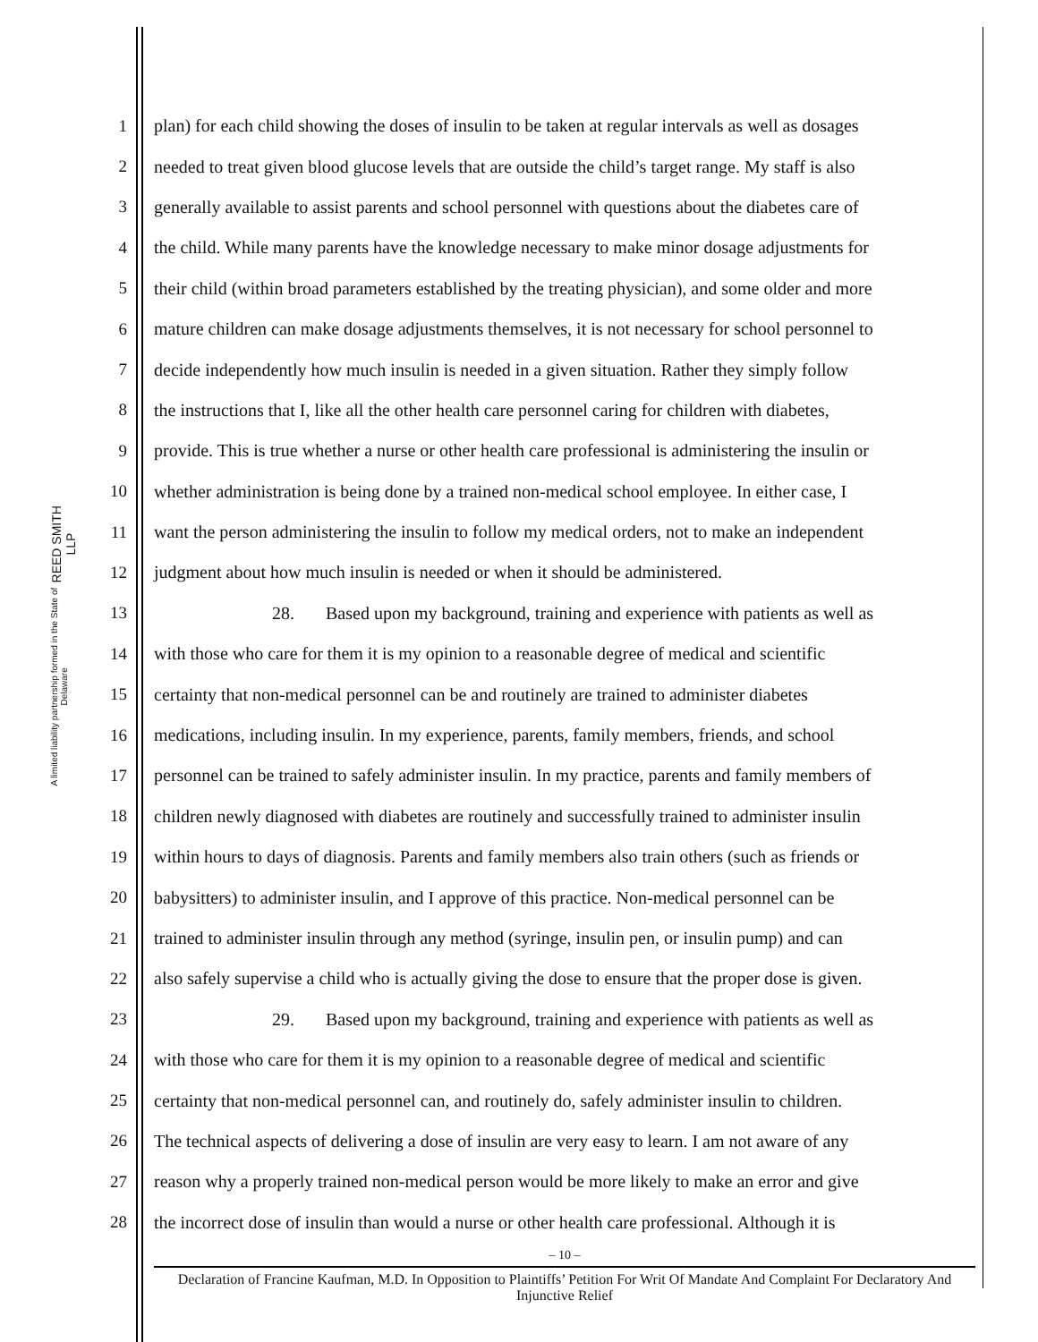REED SMITH LLP
A limited liability partnership formed in the State of Delaware
1 plan) for each child showing the doses of insulin to be taken at regular intervals as well as dosages
2 needed to treat given blood glucose levels that are outside the child’s target range. My staff is also
3 generally available to assist parents and school personnel with questions about the diabetes care of
4 the child. While many parents have the knowledge necessary to make minor dosage adjustments for
5 their child (within broad parameters established by the treating physician), and some older and more
6 mature children can make dosage adjustments themselves, it is not necessary for school personnel to
7 decide independently how much insulin is needed in a given situation. Rather they simply follow
8 the instructions that I, like all the other health care personnel caring for children with diabetes,
9 provide. This is true whether a nurse or other health care professional is administering the insulin or
10 whether administration is being done by a trained non-medical school employee. In either case, I
11 want the person administering the insulin to follow my medical orders, not to make an independent
12 judgment about how much insulin is needed or when it should be administered.
13 28. Based upon my background, training and experience with patients as well as
14 with those who care for them it is my opinion to a reasonable degree of medical and scientific
15 certainty that non-medical personnel can be and routinely are trained to administer diabetes
16 medications, including insulin. In my experience, parents, family members, friends, and school
17 personnel can be trained to safely administer insulin. In my practice, parents and family members of
18 children newly diagnosed with diabetes are routinely and successfully trained to administer insulin
19 within hours to days of diagnosis. Parents and family members also train others (such as friends or
20 babysitters) to administer insulin, and I approve of this practice. Non-medical personnel can be
21 trained to administer insulin through any method (syringe, insulin pen, or insulin pump) and can
22 also safely supervise a child who is actually giving the dose to ensure that the proper dose is given.
23 29. Based upon my background, training and experience with patients as well as
24 with those who care for them it is my opinion to a reasonable degree of medical and scientific
25 certainty that non-medical personnel can, and routinely do, safely administer insulin to children.
26 The technical aspects of delivering a dose of insulin are very easy to learn. I am not aware of any
27 reason why a properly trained non-medical person would be more likely to make an error and give
28 the incorrect dose of insulin than would a nurse or other health care professional. Although it is
– 10 –
Declaration of Francine Kaufman, M.D. In Opposition to Plaintiffs’ Petition For Writ Of Mandate And Complaint For Declaratory And Injunctive Relief